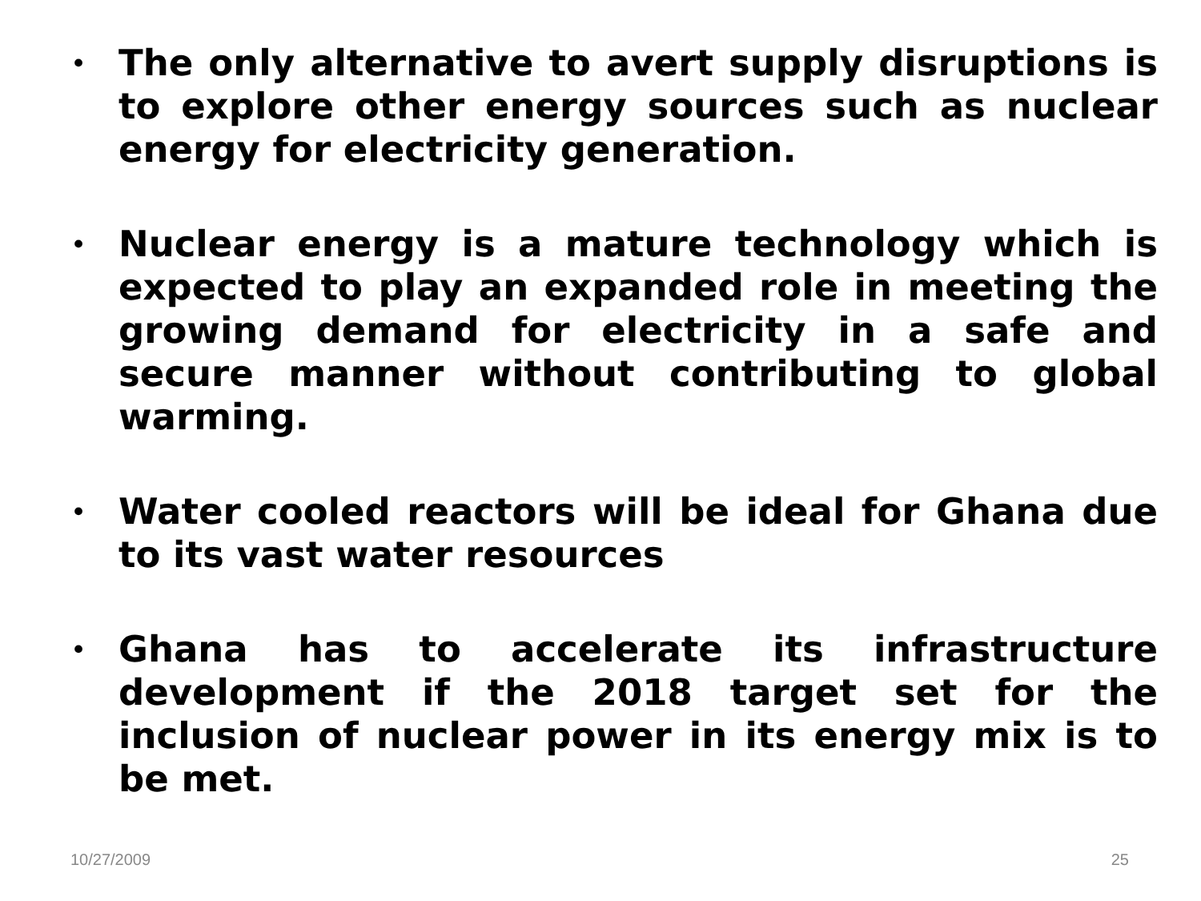• The only alternative to avert supply disruptions is to explore other energy sources such as nuclear energy for electricity generation.
• Nuclear energy is a mature technology which is expected to play an expanded role in meeting the growing demand for electricity in a safe and secure manner without contributing to global warming.
• Water cooled reactors will be ideal for Ghana due to its vast water resources
• Ghana has to accelerate its infrastructure development if the 2018 target set for the inclusion of nuclear power in its energy mix is to be met.
10/27/2009 25